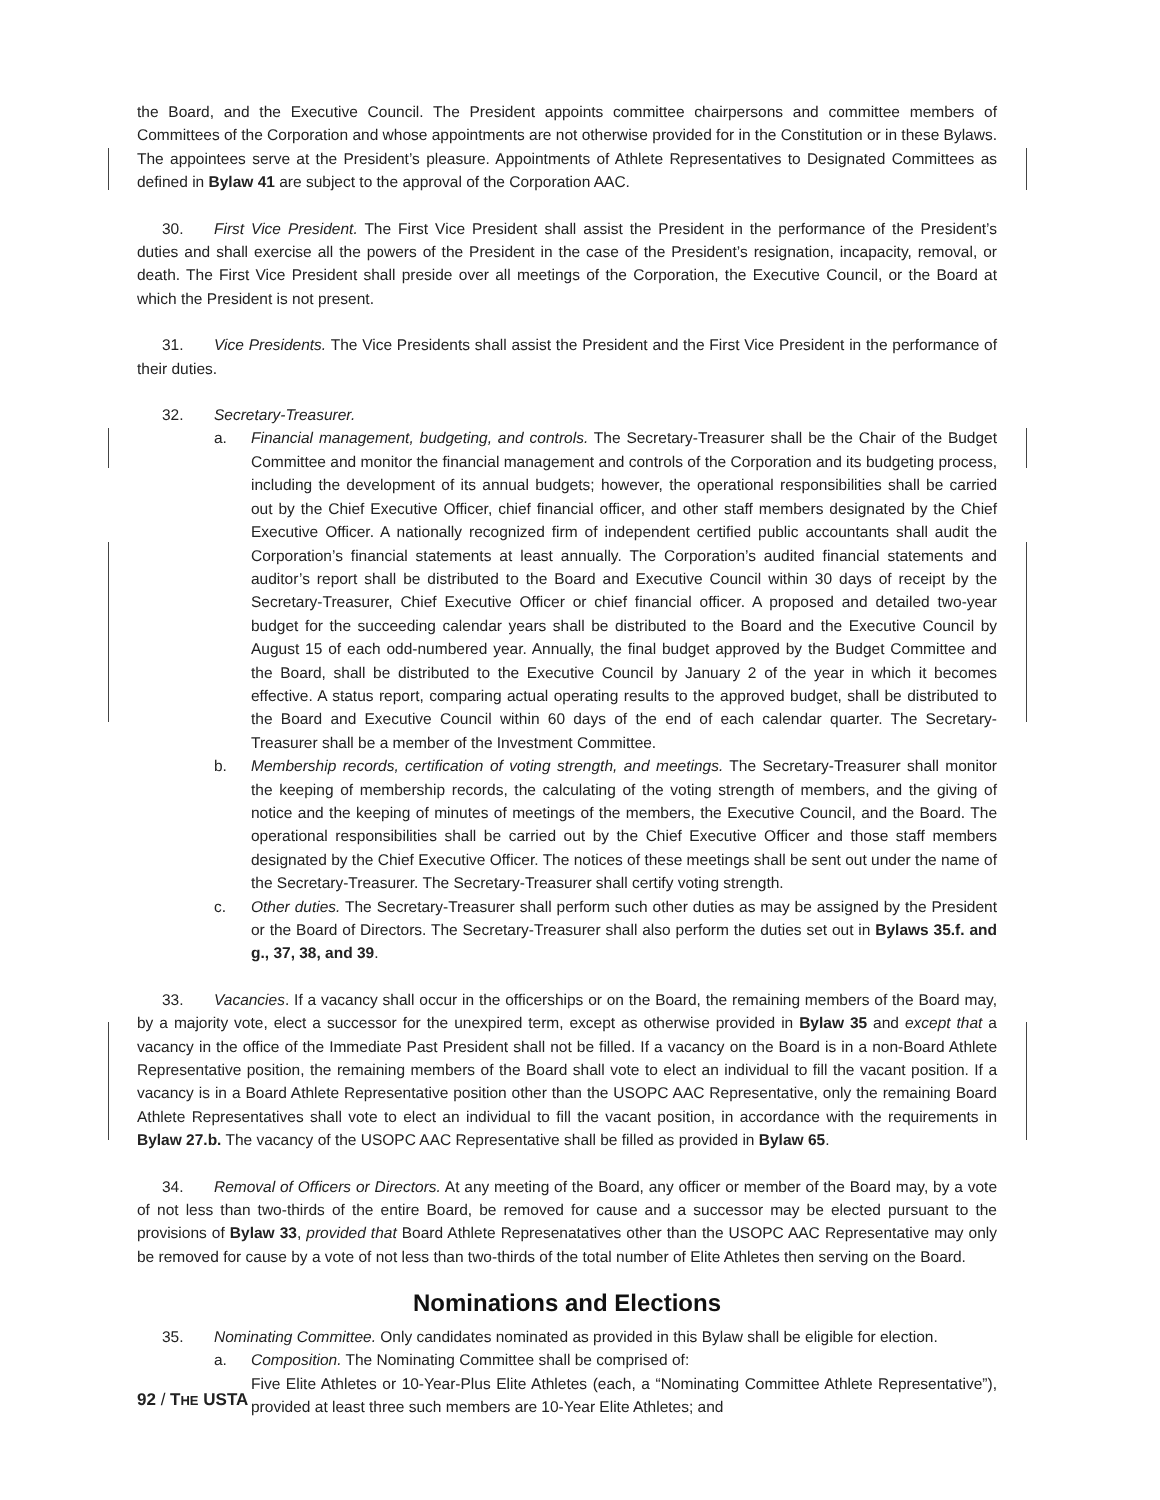the Board, and the Executive Council. The President appoints committee chairpersons and committee members of Committees of the Corporation and whose appointments are not otherwise provided for in the Constitution or in these Bylaws. The appointees serve at the President’s pleasure. Appointments of Athlete Representatives to Designated Committees as defined in Bylaw 41 are subject to the approval of the Corporation AAC.
30. First Vice President. The First Vice President shall assist the President in the performance of the President’s duties and shall exercise all the powers of the President in the case of the President’s resignation, incapacity, removal, or death. The First Vice President shall preside over all meetings of the Corporation, the Executive Council, or the Board at which the President is not present.
31. Vice Presidents. The Vice Presidents shall assist the President and the First Vice President in the performance of their duties.
32. Secretary-Treasurer.
a. Financial management, budgeting, and controls. The Secretary-Treasurer shall be the Chair of the Budget Committee and monitor the financial management and controls of the Corporation and its budgeting process, including the development of its annual budgets; however, the operational responsibilities shall be carried out by the Chief Executive Officer, chief financial officer, and other staff members designated by the Chief Executive Officer. A nationally recognized firm of independent certified public accountants shall audit the Corporation’s financial statements at least annually. The Corporation’s audited financial statements and auditor’s report shall be distributed to the Board and Executive Council within 30 days of receipt by the Secretary-Treasurer, Chief Executive Officer or chief financial officer. A proposed and detailed two-year budget for the succeeding calendar years shall be distributed to the Board and the Executive Council by August 15 of each odd-numbered year. Annually, the final budget approved by the Budget Committee and the Board, shall be distributed to the Executive Council by January 2 of the year in which it becomes effective. A status report, comparing actual operating results to the approved budget, shall be distributed to the Board and Executive Council within 60 days of the end of each calendar quarter. The Secretary-Treasurer shall be a member of the Investment Committee.
b. Membership records, certification of voting strength, and meetings. The Secretary-Treasurer shall monitor the keeping of membership records, the calculating of the voting strength of members, and the giving of notice and the keeping of minutes of meetings of the members, the Executive Council, and the Board. The operational responsibilities shall be carried out by the Chief Executive Officer and those staff members designated by the Chief Executive Officer. The notices of these meetings shall be sent out under the name of the Secretary-Treasurer. The Secretary-Treasurer shall certify voting strength.
c. Other duties. The Secretary-Treasurer shall perform such other duties as may be assigned by the President or the Board of Directors. The Secretary-Treasurer shall also perform the duties set out in Bylaws 35.f. and g., 37, 38, and 39.
33. Vacancies. If a vacancy shall occur in the officerships or on the Board, the remaining members of the Board may, by a majority vote, elect a successor for the unexpired term, except as otherwise provided in Bylaw 35 and except that a vacancy in the office of the Immediate Past President shall not be filled. If a vacancy on the Board is in a non-Board Athlete Representative position, the remaining members of the Board shall vote to elect an individual to fill the vacant position. If a vacancy is in a Board Athlete Representative position other than the USOPC AAC Representative, only the remaining Board Athlete Representatives shall vote to elect an individual to fill the vacant position, in accordance with the requirements in Bylaw 27.b. The vacancy of the USOPC AAC Representative shall be filled as provided in Bylaw 65.
34. Removal of Officers or Directors. At any meeting of the Board, any officer or member of the Board may, by a vote of not less than two-thirds of the entire Board, be removed for cause and a successor may be elected pursuant to the provisions of Bylaw 33, provided that Board Athlete Represenatatives other than the USOPC AAC Representative may only be removed for cause by a vote of not less than two-thirds of the total number of Elite Athletes then serving on the Board.
Nominations and Elections
35. Nominating Committee. Only candidates nominated as provided in this Bylaw shall be eligible for election.
a. Composition. The Nominating Committee shall be comprised of:
Five Elite Athletes or 10-Year-Plus Elite Athletes (each, a “Nominating Committee Athlete Representative”), provided at least three such members are 10-Year Elite Athletes; and
92 / THE USTA